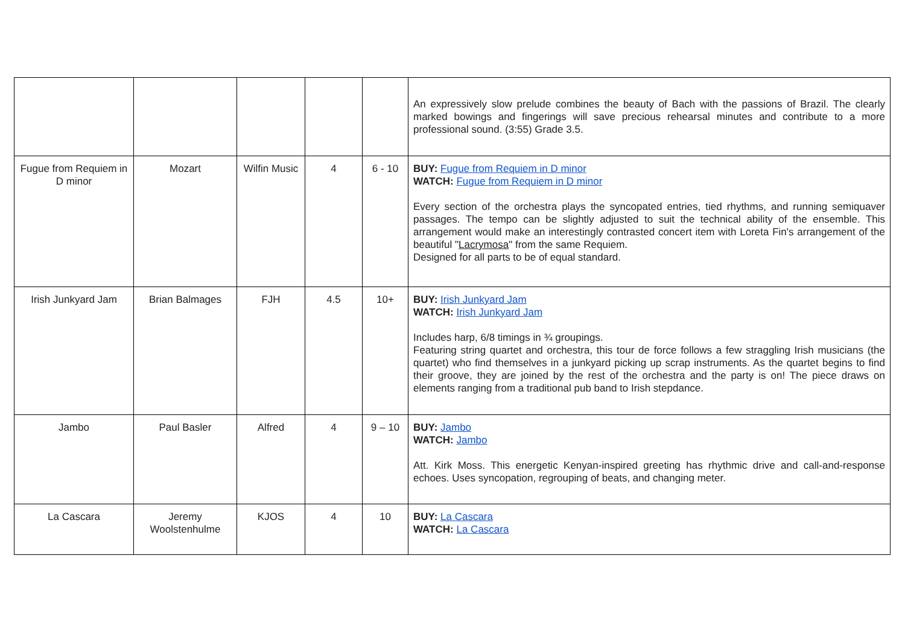| | | | | | An expressively slow prelude combines the beauty of Bach with the passions of Brazil. The clearly marked bowings and fingerings will save precious rehearsal minutes and contribute to a more professional sound. (3:55) Grade 3.5. |
| Fugue from Requiem in D minor | Mozart | Wilfin Music | 4 | 6 - 10 | BUY: Fugue from Requiem in D minor WATCH: Fugue from Requiem in D minor Every section of the orchestra plays the syncopated entries, tied rhythms, and running semiquaver passages. The tempo can be slightly adjusted to suit the technical ability of the ensemble. This arrangement would make an interestingly contrasted concert item with Loreta Fin's arrangement of the beautiful " Lacrymosa " from the same Requiem. Designed for all parts to be of equal standard. |
| Irish Junkyard Jam | Brian Balmages | FJH | 4.5 | 10+ | BUY: Irish Junkyard Jam WATCH: Irish Junkyard Jam Includes harp, 6/8 timings in ¾ groupings. Featuring string quartet and orchestra, this tour de force follows a few straggling Irish musicians (the quartet) who find themselves in a junkyard picking up scrap instruments. As the quartet begins to find their groove, they are joined by the rest of the orchestra and the party is on! The piece draws on elements ranging from a traditional pub band to Irish stepdance. |
| Jambo | Paul Basler | Alfred | 4 | 9 – 10 | BUY: Jambo WATCH: Jambo Att. Kirk Moss. This energetic Kenyan-inspired greeting has rhythmic drive and call-and-response echoes. Uses syncopation, regrouping of beats, and changing meter. |
| La Cascara | Jeremy Woolstenhulme | KJOS | 4 | 10 | BUY: La Cascara WATCH: La Cascara |